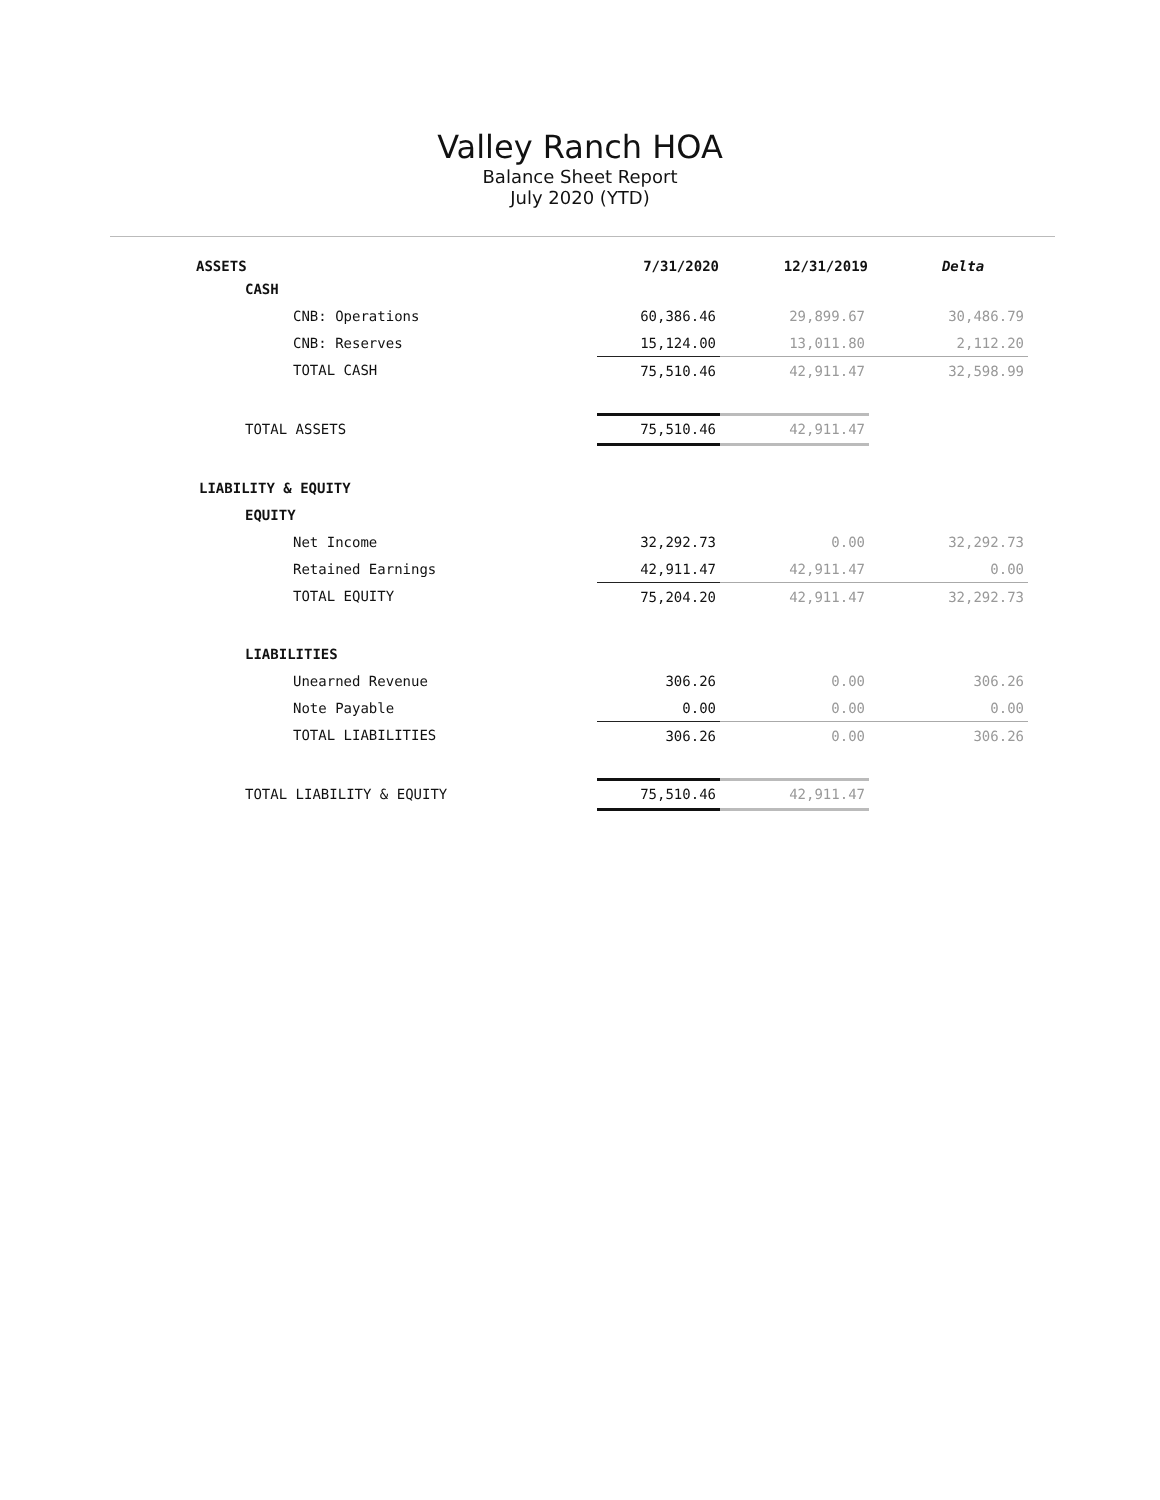Valley Ranch HOA
Balance Sheet Report
July 2020 (YTD)
| ASSETS | 7/31/2020 | 12/31/2019 | Delta |
| --- | --- | --- | --- |
| CASH | | | |
| CNB: Operations | 60,386.46 | 29,899.67 | 30,486.79 |
| CNB: Reserves | 15,124.00 | 13,011.80 | 2,112.20 |
| TOTAL CASH | 75,510.46 | 42,911.47 | 32,598.99 |
| TOTAL ASSETS | 75,510.46 | 42,911.47 | |
| LIABILITY & EQUITY | | | |
| EQUITY | | | |
| Net Income | 32,292.73 | 0.00 | 32,292.73 |
| Retained Earnings | 42,911.47 | 42,911.47 | 0.00 |
| TOTAL EQUITY | 75,204.20 | 42,911.47 | 32,292.73 |
| LIABILITIES | | | |
| Unearned Revenue | 306.26 | 0.00 | 306.26 |
| Note Payable | 0.00 | 0.00 | 0.00 |
| TOTAL LIABILITIES | 306.26 | 0.00 | 306.26 |
| TOTAL LIABILITY & EQUITY | 75,510.46 | 42,911.47 | |